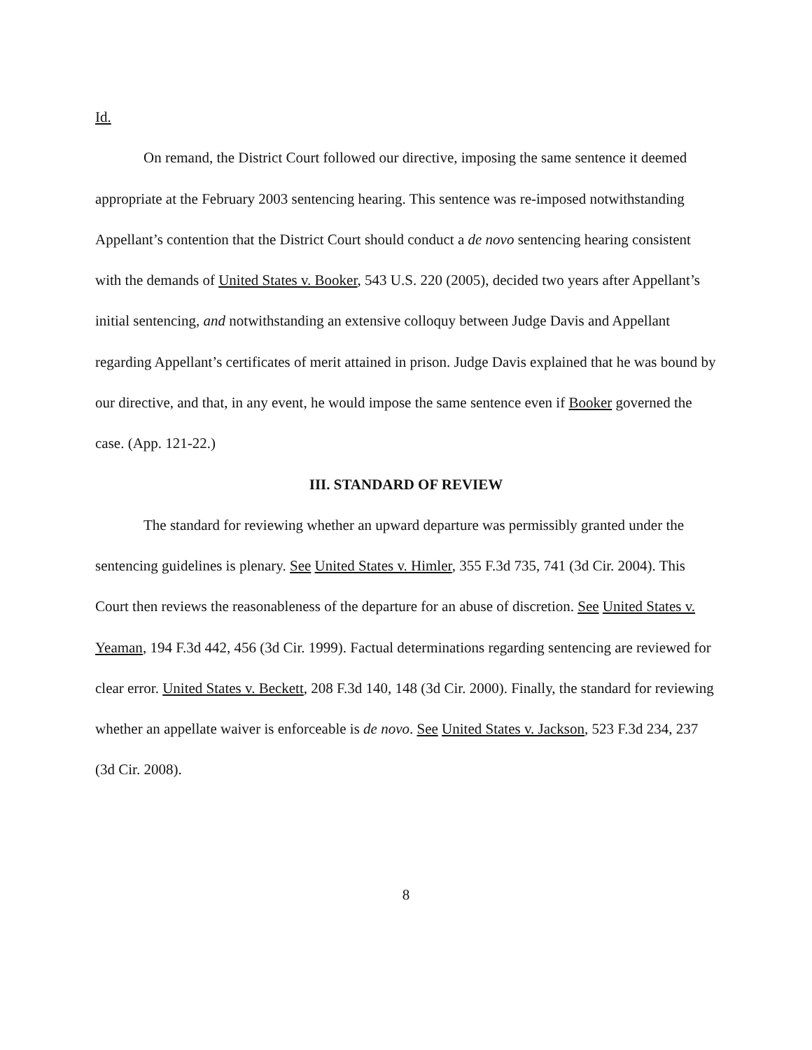Id.
On remand, the District Court followed our directive, imposing the same sentence it deemed appropriate at the February 2003 sentencing hearing. This sentence was re-imposed notwithstanding Appellant’s contention that the District Court should conduct a de novo sentencing hearing consistent with the demands of United States v. Booker, 543 U.S. 220 (2005), decided two years after Appellant’s initial sentencing, and notwithstanding an extensive colloquy between Judge Davis and Appellant regarding Appellant’s certificates of merit attained in prison. Judge Davis explained that he was bound by our directive, and that, in any event, he would impose the same sentence even if Booker governed the case. (App. 121-22.)
III. STANDARD OF REVIEW
The standard for reviewing whether an upward departure was permissibly granted under the sentencing guidelines is plenary. See United States v. Himler, 355 F.3d 735, 741 (3d Cir. 2004). This Court then reviews the reasonableness of the departure for an abuse of discretion. See United States v. Yeaman, 194 F.3d 442, 456 (3d Cir. 1999). Factual determinations regarding sentencing are reviewed for clear error. United States v. Beckett, 208 F.3d 140, 148 (3d Cir. 2000). Finally, the standard for reviewing whether an appellate waiver is enforceable is de novo. See United States v. Jackson, 523 F.3d 234, 237 (3d Cir. 2008).
8